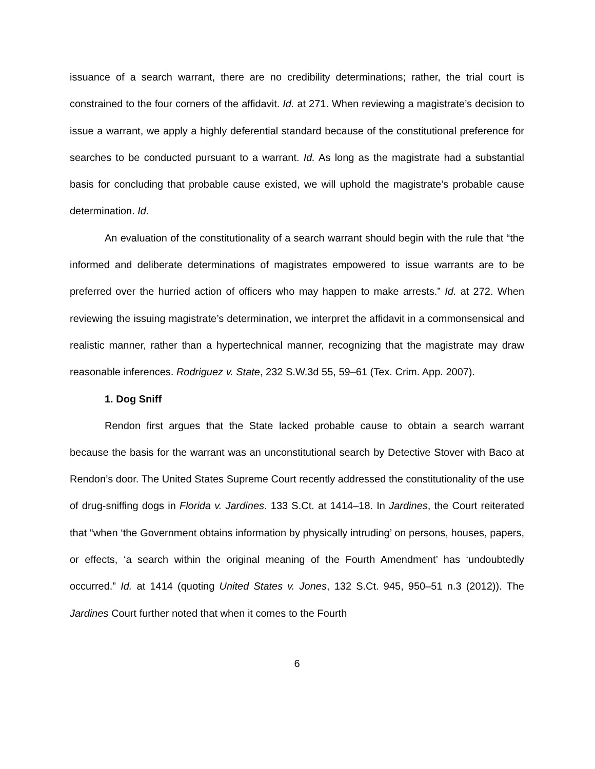issuance of a search warrant, there are no credibility determinations; rather, the trial court is constrained to the four corners of the affidavit. Id. at 271. When reviewing a magistrate’s decision to issue a warrant, we apply a highly deferential standard because of the constitutional preference for searches to be conducted pursuant to a warrant. Id. As long as the magistrate had a substantial basis for concluding that probable cause existed, we will uphold the magistrate’s probable cause determination. Id.
An evaluation of the constitutionality of a search warrant should begin with the rule that “the informed and deliberate determinations of magistrates empowered to issue warrants are to be preferred over the hurried action of officers who may happen to make arrests.” Id. at 272. When reviewing the issuing magistrate’s determination, we interpret the affidavit in a commonsensical and realistic manner, rather than a hypertechnical manner, recognizing that the magistrate may draw reasonable inferences. Rodriguez v. State, 232 S.W.3d 55, 59–61 (Tex. Crim. App. 2007).
1. Dog Sniff
Rendon first argues that the State lacked probable cause to obtain a search warrant because the basis for the warrant was an unconstitutional search by Detective Stover with Baco at Rendon’s door. The United States Supreme Court recently addressed the constitutionality of the use of drug-sniffing dogs in Florida v. Jardines. 133 S.Ct. at 1414–18. In Jardines, the Court reiterated that “when ‘the Government obtains information by physically intruding’ on persons, houses, papers, or effects, ‘a search within the original meaning of the Fourth Amendment’ has ‘undoubtedly occurred.” Id. at 1414 (quoting United States v. Jones, 132 S.Ct. 945, 950–51 n.3 (2012)). The Jardines Court further noted that when it comes to the Fourth
6